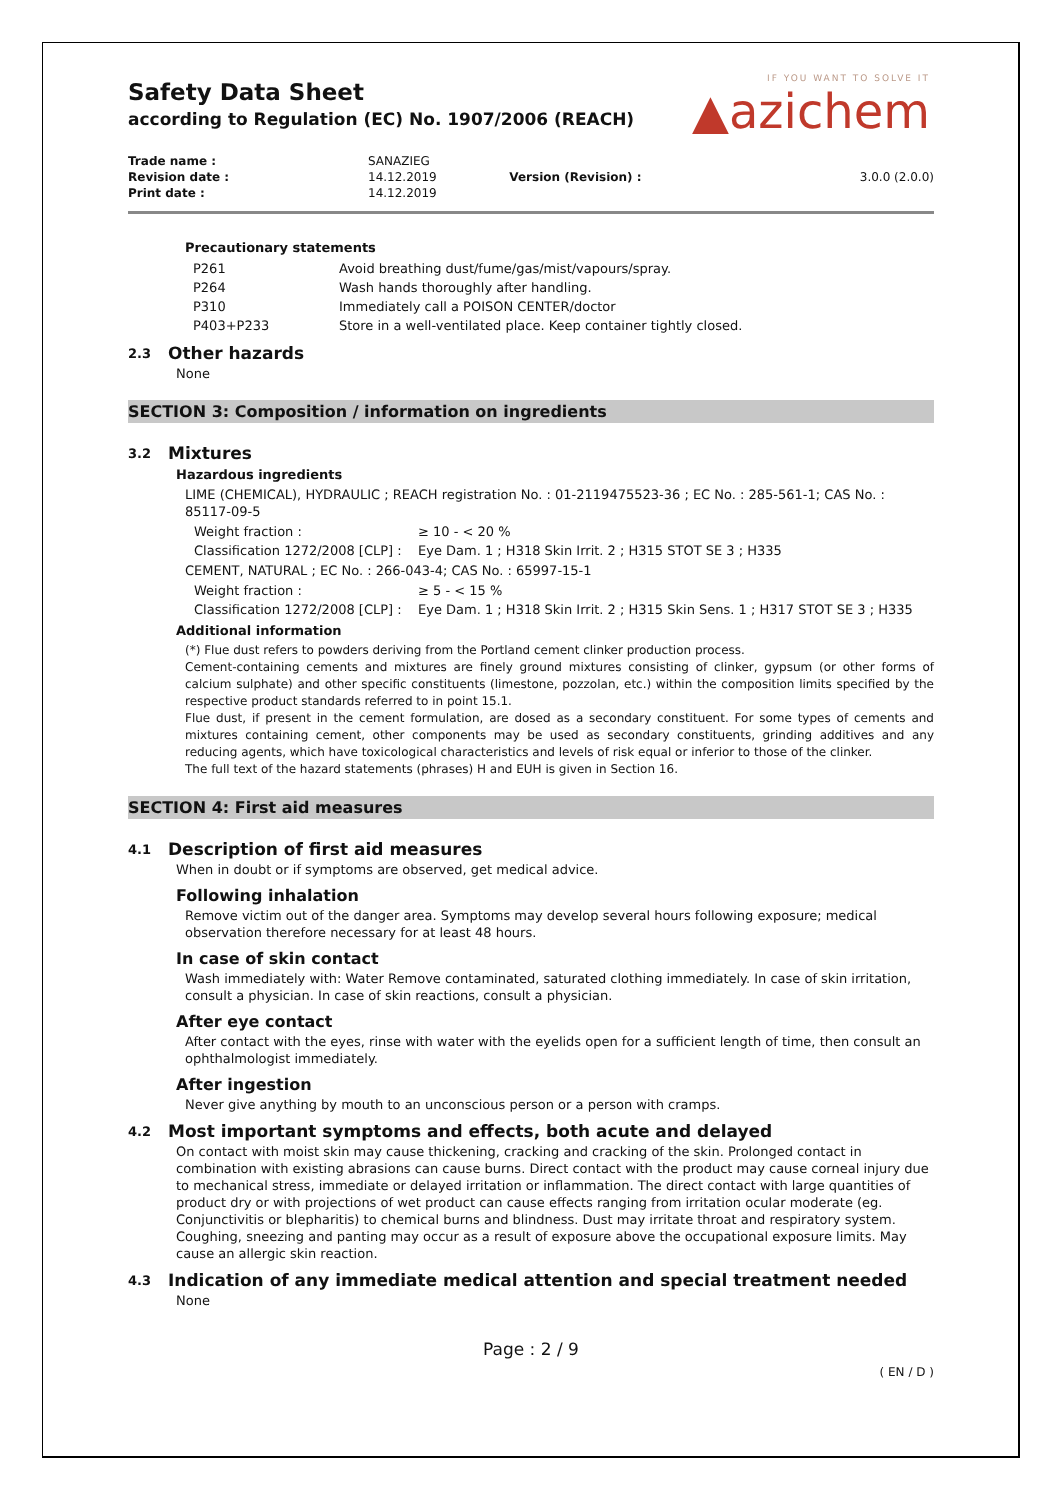IF YOU WANT TO SOLVE IT
▲azichem
Safety Data Sheet
according to Regulation (EC) No. 1907/2006 (REACH)
| Trade name : | SANAZIEG | | |
| Revision date : | 14.12.2019 | Version (Revision) : | 3.0.0 (2.0.0) |
| Print date : | 14.12.2019 | | |
Precautionary statements
| P261 | Avoid breathing dust/fume/gas/mist/vapours/spray. |
| P264 | Wash hands thoroughly after handling. |
| P310 | Immediately call a POISON CENTER/doctor |
| P403+P233 | Store in a well-ventilated place. Keep container tightly closed. |
2.3 Other hazards
None
SECTION 3: Composition / information on ingredients
3.2 Mixtures
Hazardous ingredients
LIME (CHEMICAL), HYDRAULIC ; REACH registration No. : 01-2119475523-36 ; EC No. : 285-561-1; CAS No. : 85117-09-5
| Weight fraction : | ≥ 10 - < 20 % |
| Classification 1272/2008 [CLP] : | Eye Dam. 1 ; H318 Skin Irrit. 2 ; H315 STOT SE 3 ; H335 |
CEMENT, NATURAL ; EC No. : 266-043-4; CAS No. : 65997-15-1
| Weight fraction : | ≥ 5 - < 15 % |
| Classification 1272/2008 [CLP] : | Eye Dam. 1 ; H318 Skin Irrit. 2 ; H315 Skin Sens. 1 ; H317 STOT SE 3 ; H335 |
Additional information
(*) Flue dust refers to powders deriving from the Portland cement clinker production process.
Cement-containing cements and mixtures are finely ground mixtures consisting of clinker, gypsum (or other forms of calcium sulphate) and other specific constituents (limestone, pozzolan, etc.) within the composition limits specified by the respective product standards referred to in point 15.1.
Flue dust, if present in the cement formulation, are dosed as a secondary constituent. For some types of cements and mixtures containing cement, other components may be used as secondary constituents, grinding additives and any reducing agents, which have toxicological characteristics and levels of risk equal or inferior to those of the clinker.
The full text of the hazard statements (phrases) H and EUH is given in Section 16.
SECTION 4: First aid measures
4.1 Description of first aid measures
When in doubt or if symptoms are observed, get medical advice.
Following inhalation
Remove victim out of the danger area. Symptoms may develop several hours following exposure; medical observation therefore necessary for at least 48 hours.
In case of skin contact
Wash immediately with: Water Remove contaminated, saturated clothing immediately. In case of skin irritation, consult a physician. In case of skin reactions, consult a physician.
After eye contact
After contact with the eyes, rinse with water with the eyelids open for a sufficient length of time, then consult an ophthalmologist immediately.
After ingestion
Never give anything by mouth to an unconscious person or a person with cramps.
4.2 Most important symptoms and effects, both acute and delayed
On contact with moist skin may cause thickening, cracking and cracking of the skin. Prolonged contact in combination with existing abrasions can cause burns. Direct contact with the product may cause corneal injury due to mechanical stress, immediate or delayed irritation or inflammation. The direct contact with large quantities of product dry or with projections of wet product can cause effects ranging from irritation ocular moderate (eg. Conjunctivitis or blepharitis) to chemical burns and blindness. Dust may irritate throat and respiratory system. Coughing, sneezing and panting may occur as a result of exposure above the occupational exposure limits. May cause an allergic skin reaction.
4.3 Indication of any immediate medical attention and special treatment needed
None
Page : 2 / 9
( EN / D )